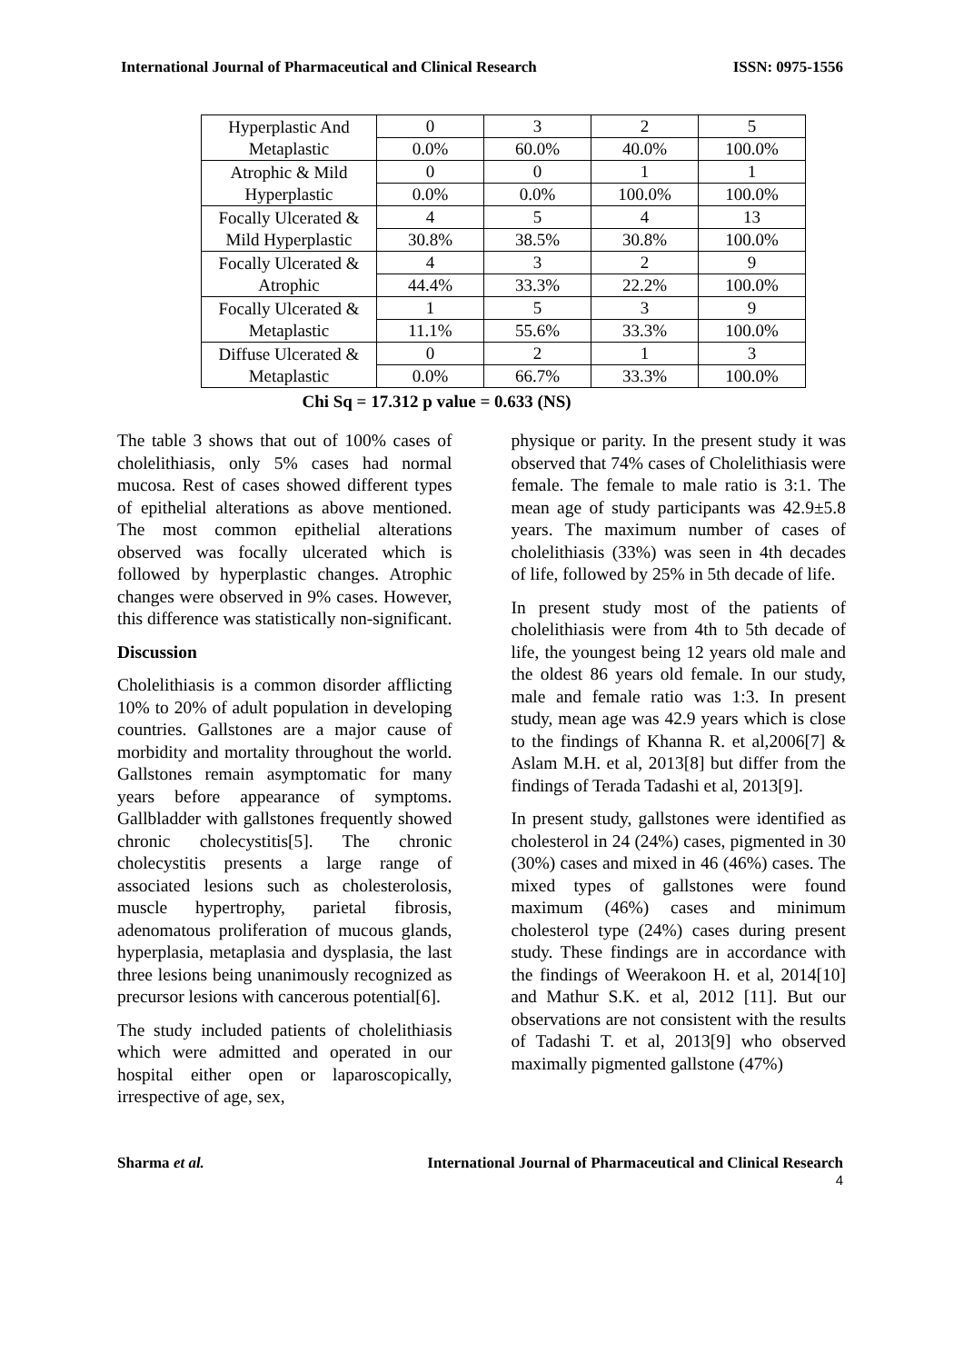International Journal of Pharmaceutical and Clinical Research ISSN: 0975-1556
| Hyperplastic And Metaplastic | 0 | 3 | 2 | 5 |
| | 0.0% | 60.0% | 40.0% | 100.0% |
| Atrophic & Mild Hyperplastic | 0 | 0 | 1 | 1 |
| | 0.0% | 0.0% | 100.0% | 100.0% |
| Focally Ulcerated & Mild Hyperplastic | 4 | 5 | 4 | 13 |
| | 30.8% | 38.5% | 30.8% | 100.0% |
| Focally Ulcerated & Atrophic | 4 | 3 | 2 | 9 |
| | 44.4% | 33.3% | 22.2% | 100.0% |
| Focally Ulcerated & Metaplastic | 1 | 5 | 3 | 9 |
| | 11.1% | 55.6% | 33.3% | 100.0% |
| Diffuse Ulcerated & Metaplastic | 0 | 2 | 1 | 3 |
| | 0.0% | 66.7% | 33.3% | 100.0% |
Chi Sq = 17.312 p value = 0.633 (NS)
The table 3 shows that out of 100% cases of cholelithiasis, only 5% cases had normal mucosa. Rest of cases showed different types of epithelial alterations as above mentioned. The most common epithelial alterations observed was focally ulcerated which is followed by hyperplastic changes. Atrophic changes were observed in 9% cases. However, this difference was statistically non-significant.
Discussion
Cholelithiasis is a common disorder afflicting 10% to 20% of adult population in developing countries. Gallstones are a major cause of morbidity and mortality throughout the world. Gallstones remain asymptomatic for many years before appearance of symptoms. Gallbladder with gallstones frequently showed chronic cholecystitis[5]. The chronic cholecystitis presents a large range of associated lesions such as cholesterolosis, muscle hypertrophy, parietal fibrosis, adenomatous proliferation of mucous glands, hyperplasia, metaplasia and dysplasia, the last three lesions being unanimously recognized as precursor lesions with cancerous potential[6].
The study included patients of cholelithiasis which were admitted and operated in our hospital either open or laparoscopically, irrespective of age, sex,
physique or parity. In the present study it was observed that 74% cases of Cholelithiasis were female. The female to male ratio is 3:1. The mean age of study participants was 42.9±5.8 years. The maximum number of cases of cholelithiasis (33%) was seen in 4th decades of life, followed by 25% in 5th decade of life.
In present study most of the patients of cholelithiasis were from 4th to 5th decade of life, the youngest being 12 years old male and the oldest 86 years old female. In our study, male and female ratio was 1:3. In present study, mean age was 42.9 years which is close to the findings of Khanna R. et al,2006[7] & Aslam M.H. et al, 2013[8] but differ from the findings of Terada Tadashi et al, 2013[9].
In present study, gallstones were identified as cholesterol in 24 (24%) cases, pigmented in 30 (30%) cases and mixed in 46 (46%) cases. The mixed types of gallstones were found maximum (46%) cases and minimum cholesterol type (24%) cases during present study. These findings are in accordance with the findings of Weerakoon H. et al, 2014[10] and Mathur S.K. et al, 2012 [11]. But our observations are not consistent with the results of Tadashi T. et al, 2013[9] who observed maximally pigmented gallstone (47%)
Sharma et al. International Journal of Pharmaceutical and Clinical Research
4